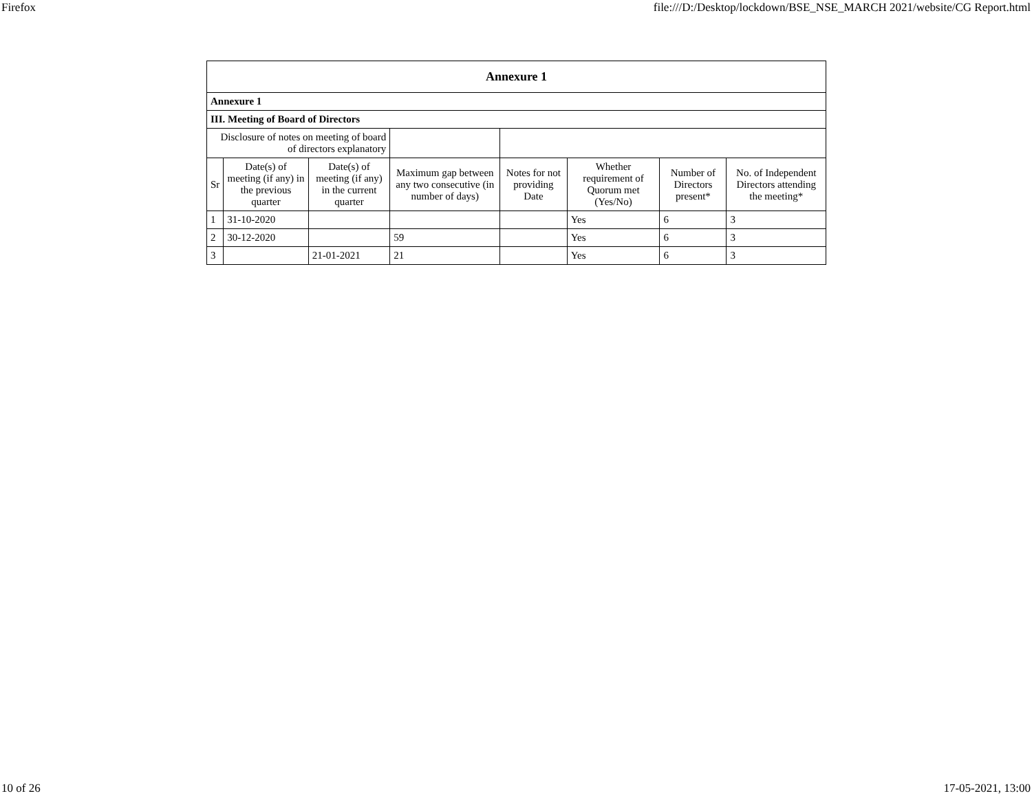Firefox file:///D:/Desktop/lockdown/BSE_NSE_MARCH 2021/website/CG Report.html
| Annexure 1 | | | | | | | |
| --- | --- | --- | --- | --- | --- | --- | --- |
| Annexure 1 | | | | | | | |
| III. Meeting of Board of Directors | | | | | | | |
| Disclosure of notes on meeting of board of directors explanatory | | | | | | | |
| Sr | Date(s) of meeting (if any) in the previous quarter | Date(s) of meeting (if any) in the current quarter | Maximum gap between any two consecutive (in number of days) | Notes for not providing Date | Whether requirement of Quorum met (Yes/No) | Number of Directors present* | No. of Independent Directors attending the meeting* |
| 1 | 31-10-2020 | | | | Yes | 6 | 3 |
| 2 | 30-12-2020 | | 59 | | Yes | 6 | 3 |
| 3 | | 21-01-2021 | 21 | | Yes | 6 | 3 |
10 of 26 17-05-2021, 13:00